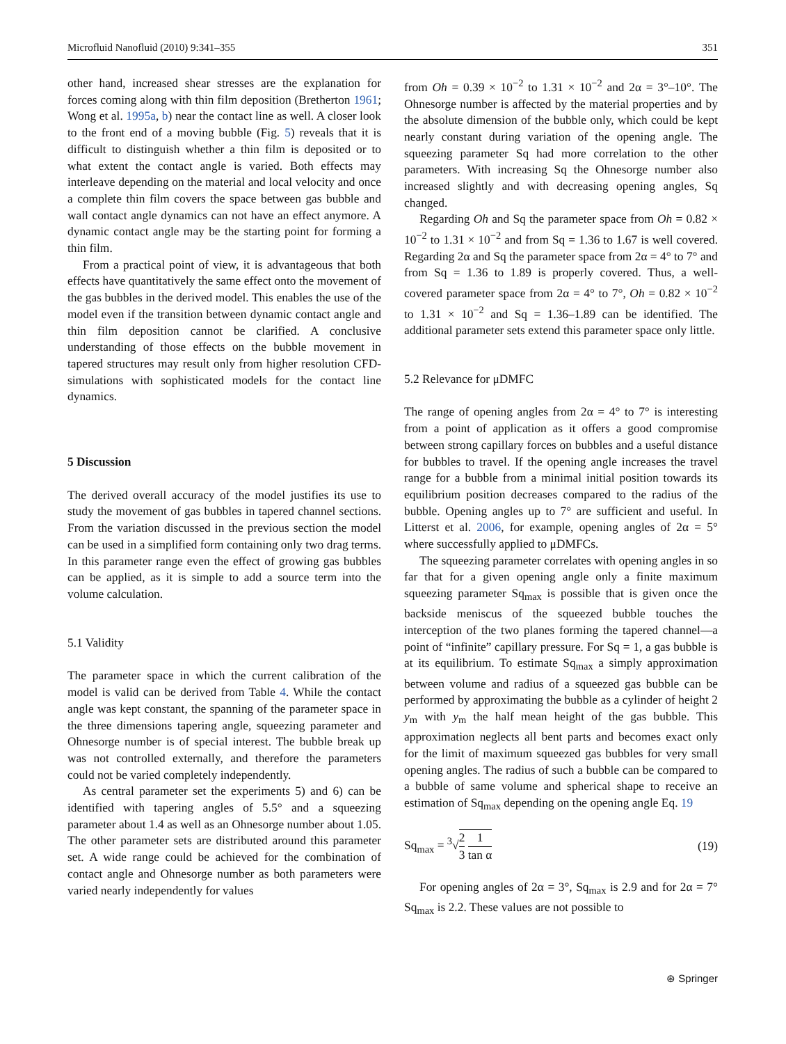Microfluid Nanofluid (2010) 9:341–355 351
other hand, increased shear stresses are the explanation for forces coming along with thin film deposition (Bretherton 1961; Wong et al. 1995a, b) near the contact line as well. A closer look to the front end of a moving bubble (Fig. 5) reveals that it is difficult to distinguish whether a thin film is deposited or to what extent the contact angle is varied. Both effects may interleave depending on the material and local velocity and once a complete thin film covers the space between gas bubble and wall contact angle dynamics can not have an effect anymore. A dynamic contact angle may be the starting point for forming a thin film.
From a practical point of view, it is advantageous that both effects have quantitatively the same effect onto the movement of the gas bubbles in the derived model. This enables the use of the model even if the transition between dynamic contact angle and thin film deposition cannot be clarified. A conclusive understanding of those effects on the bubble movement in tapered structures may result only from higher resolution CFD-simulations with sophisticated models for the contact line dynamics.
5 Discussion
The derived overall accuracy of the model justifies its use to study the movement of gas bubbles in tapered channel sections. From the variation discussed in the previous section the model can be used in a simplified form containing only two drag terms. In this parameter range even the effect of growing gas bubbles can be applied, as it is simple to add a source term into the volume calculation.
5.1 Validity
The parameter space in which the current calibration of the model is valid can be derived from Table 4. While the contact angle was kept constant, the spanning of the parameter space in the three dimensions tapering angle, squeezing parameter and Ohnesorge number is of special interest. The bubble break up was not controlled externally, and therefore the parameters could not be varied completely independently.
As central parameter set the experiments 5) and 6) can be identified with tapering angles of 5.5° and a squeezing parameter about 1.4 as well as an Ohnesorge number about 1.05. The other parameter sets are distributed around this parameter set. A wide range could be achieved for the combination of contact angle and Ohnesorge number as both parameters were varied nearly independently for values
from Oh = 0.39 × 10<sup>−2</sup> to 1.31 × 10<sup>−2</sup> and 2α = 3°–10°. The Ohnesorge number is affected by the material properties and by the absolute dimension of the bubble only, which could be kept nearly constant during variation of the opening angle. The squeezing parameter Sq had more correlation to the other parameters. With increasing Sq the Ohnesorge number also increased slightly and with decreasing opening angles, Sq changed.
Regarding Oh and Sq the parameter space from Oh = 0.82 × 10<sup>−2</sup> to 1.31 × 10<sup>−2</sup> and from Sq = 1.36 to 1.67 is well covered. Regarding 2α and Sq the parameter space from 2α = 4° to 7° and from Sq = 1.36 to 1.89 is properly covered. Thus, a well-covered parameter space from 2α = 4° to 7°, Oh = 0.82 × 10<sup>−2</sup> to 1.31 × 10<sup>−2</sup> and Sq = 1.36–1.89 can be identified. The additional parameter sets extend this parameter space only little.
5.2 Relevance for μDMFC
The range of opening angles from 2α = 4° to 7° is interesting from a point of application as it offers a good compromise between strong capillary forces on bubbles and a useful distance for bubbles to travel. If the opening angle increases the travel range for a bubble from a minimal initial position towards its equilibrium position decreases compared to the radius of the bubble. Opening angles up to 7° are sufficient and useful. In Litterst et al. 2006, for example, opening angles of 2α = 5° where successfully applied to μDMFCs.
The squeezing parameter correlates with opening angles in so far that for a given opening angle only a finite maximum squeezing parameter Sq<sub>max</sub> is possible that is given once the backside meniscus of the squeezed bubble touches the interception of the two planes forming the tapered channel—a point of “infinite” capillary pressure. For Sq = 1, a gas bubble is at its equilibrium. To estimate Sq<sub>max</sub> a simply approximation between volume and radius of a squeezed gas bubble can be performed by approximating the bubble as a cylinder of height 2 y<sub>m</sub> with y<sub>m</sub> the half mean height of the gas bubble. This approximation neglects all bent parts and becomes exact only for the limit of maximum squeezed gas bubbles for very small opening angles. The radius of such a bubble can be compared to a bubble of same volume and spherical shape to receive an estimation of Sq<sub>max</sub> depending on the opening angle Eq. 19
Sq<sub>max</sub> = <sup>3</sup>√2 3 1 tan α (19)
For opening angles of 2α = 3°, Sq<sub>max</sub> is 2.9 and for 2α = 7° Sq<sub>max</sub> is 2.2. These values are not possible to
⊛ Springer